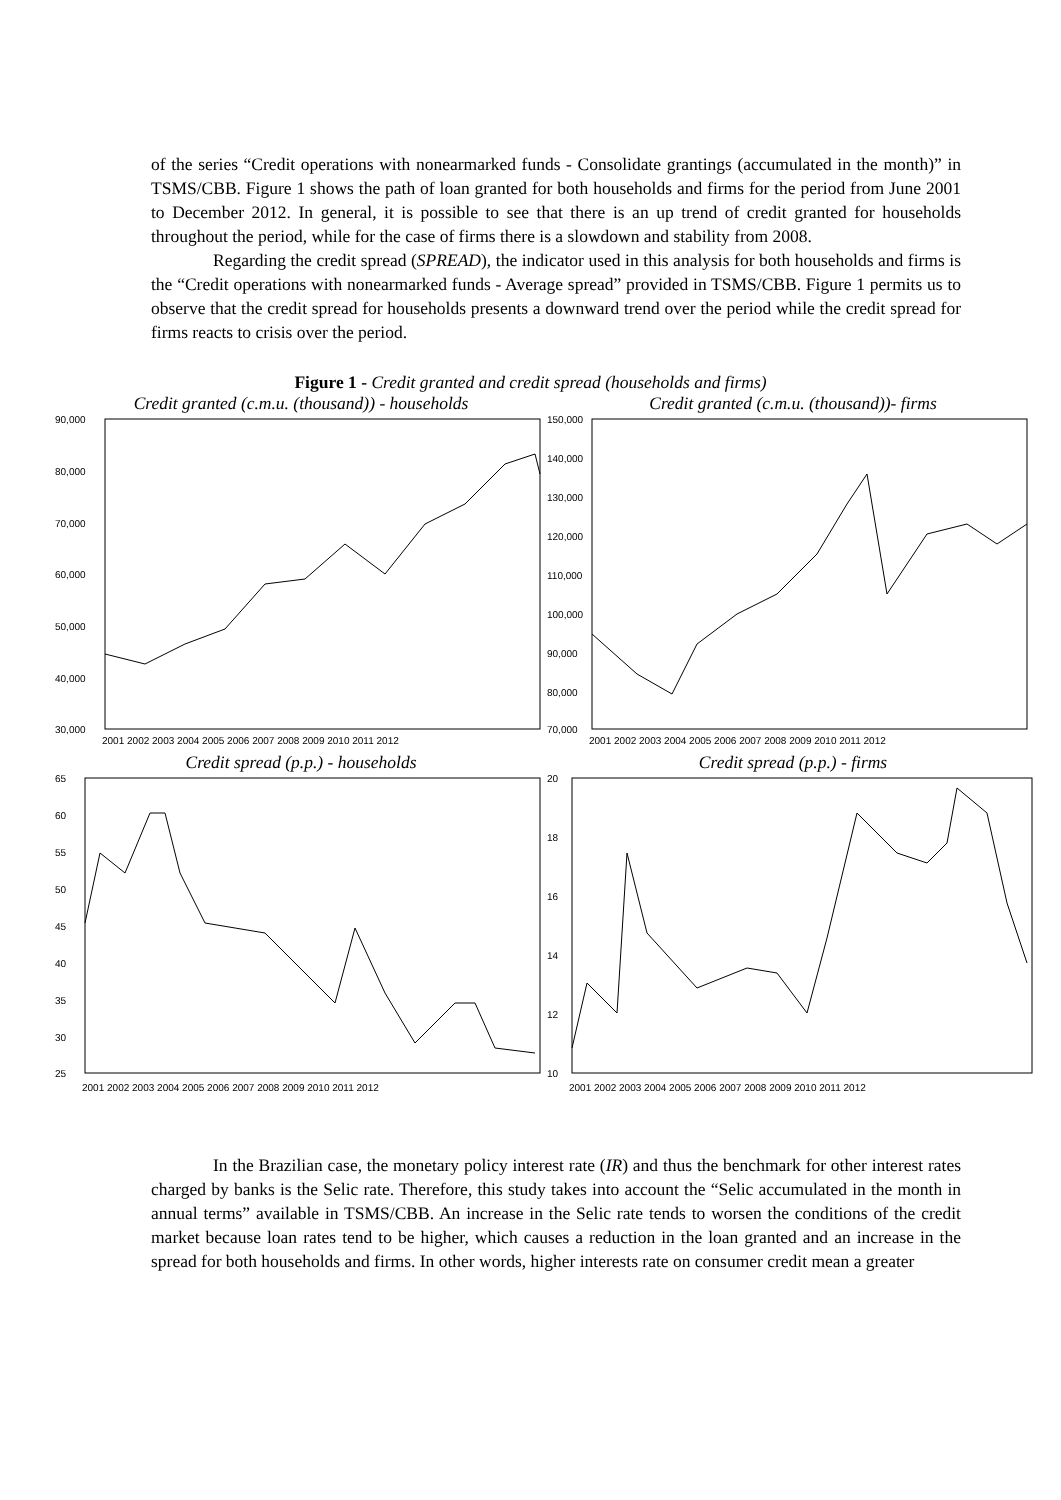of the series “Credit operations with nonearmarked funds - Consolidate grantings (accumulated in the month)” in TSMS/CBB. Figure 1 shows the path of loan granted for both households and firms for the period from June 2001 to December 2012. In general, it is possible to see that there is an up trend of credit granted for households throughout the period, while for the case of firms there is a slowdown and stability from 2008.
Regarding the credit spread (SPREAD), the indicator used in this analysis for both households and firms is the “Credit operations with nonearmarked funds - Average spread” provided in TSMS/CBB. Figure 1 permits us to observe that the credit spread for households presents a downward trend over the period while the credit spread for firms reacts to crisis over the period.
Figure 1 - Credit granted and credit spread (households and firms)
Credit granted (c.m.u. (thousand)) - households
90,000
80,000
70,000
60,000
50,000
40,000
30,000
2001 2002 2003 2004 2005 2006 2007 2008 2009 2010 2011 2012
Credit granted (c.m.u. (thousand))- firms
150,000
140,000
130,000
120,000
110,000
100,000
90,000
80,000
70,000
2001 2002 2003 2004 2005 2006 2007 2008 2009 2010 2011 2012
Credit spread (p.p.) - households
65
60
55
50
45
40
35
30
25
2001 2002 2003 2004 2005 2006 2007 2008 2009 2010 2011 2012
Credit spread (p.p.) - firms
20
18
16
14
12
10
2001 2002 2003 2004 2005 2006 2007 2008 2009 2010 2011 2012
In the Brazilian case, the monetary policy interest rate (IR) and thus the benchmark for other interest rates charged by banks is the Selic rate. Therefore, this study takes into account the “Selic accumulated in the month in annual terms” available in TSMS/CBB. An increase in the Selic rate tends to worsen the conditions of the credit market because loan rates tend to be higher, which causes a reduction in the loan granted and an increase in the spread for both households and firms. In other words, higher interests rate on consumer credit mean a greater